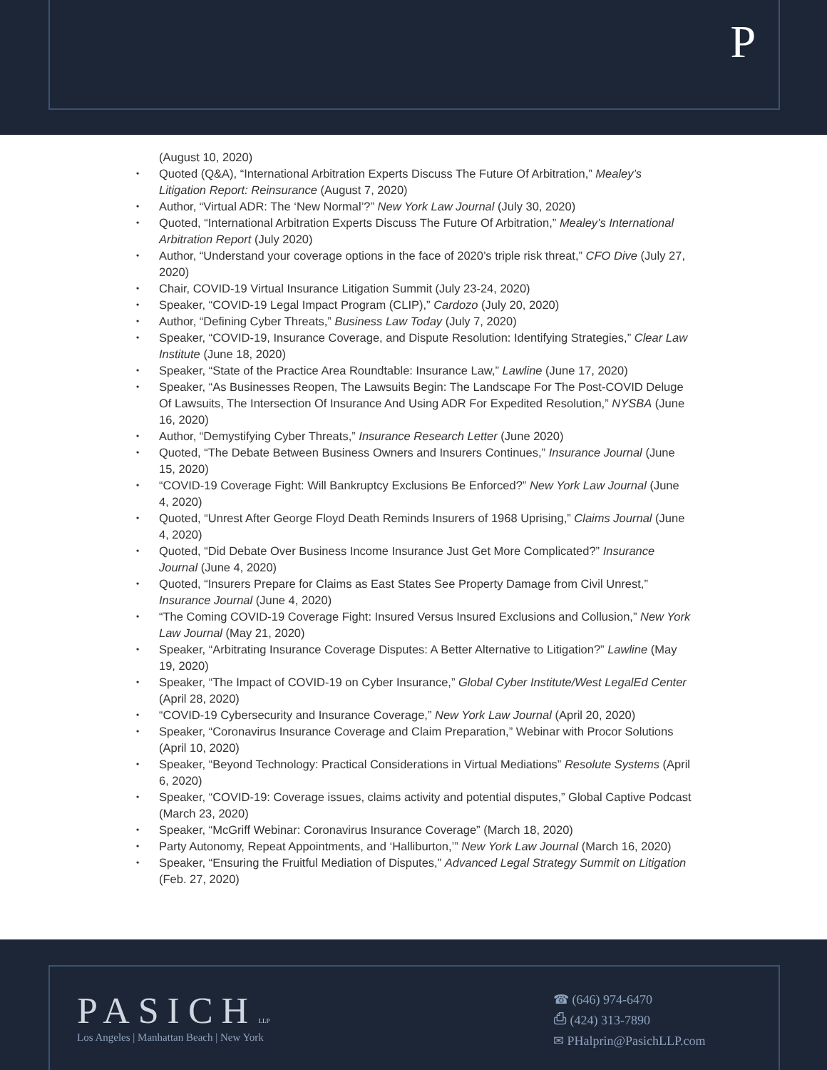P
(August 10, 2020)
Quoted (Q&A), “International Arbitration Experts Discuss The Future Of Arbitration,” Mealey’s Litigation Report: Reinsurance (August 7, 2020)
Author, “Virtual ADR: The ‘New Normal’?” New York Law Journal (July 30, 2020)
Quoted, “International Arbitration Experts Discuss The Future Of Arbitration,” Mealey’s International Arbitration Report (July 2020)
Author, “Understand your coverage options in the face of 2020’s triple risk threat,” CFO Dive (July 27, 2020)
Chair, COVID-19 Virtual Insurance Litigation Summit (July 23-24, 2020)
Speaker, “COVID-19 Legal Impact Program (CLIP),” Cardozo (July 20, 2020)
Author, “Defining Cyber Threats,” Business Law Today (July 7, 2020)
Speaker, “COVID-19, Insurance Coverage, and Dispute Resolution: Identifying Strategies,” Clear Law Institute (June 18, 2020)
Speaker, “State of the Practice Area Roundtable: Insurance Law,” Lawline (June 17, 2020)
Speaker, “As Businesses Reopen, The Lawsuits Begin: The Landscape For The Post-COVID Deluge Of Lawsuits, The Intersection Of Insurance And Using ADR For Expedited Resolution,” NYSBA (June 16, 2020)
Author, “Demystifying Cyber Threats,” Insurance Research Letter (June 2020)
Quoted, “The Debate Between Business Owners and Insurers Continues,” Insurance Journal (June 15, 2020)
“COVID-19 Coverage Fight: Will Bankruptcy Exclusions Be Enforced?” New York Law Journal (June 4, 2020)
Quoted, “Unrest After George Floyd Death Reminds Insurers of 1968 Uprising,” Claims Journal (June 4, 2020)
Quoted, “Did Debate Over Business Income Insurance Just Get More Complicated?” Insurance Journal (June 4, 2020)
Quoted, “Insurers Prepare for Claims as East States See Property Damage from Civil Unrest,” Insurance Journal (June 4, 2020)
“The Coming COVID-19 Coverage Fight: Insured Versus Insured Exclusions and Collusion,” New York Law Journal (May 21, 2020)
Speaker, “Arbitrating Insurance Coverage Disputes: A Better Alternative to Litigation?” Lawline (May 19, 2020)
Speaker, “The Impact of COVID-19 on Cyber Insurance,” Global Cyber Institute/West LegalEd Center (April 28, 2020)
“COVID-19 Cybersecurity and Insurance Coverage,” New York Law Journal (April 20, 2020)
Speaker, “Coronavirus Insurance Coverage and Claim Preparation,” Webinar with Procor Solutions (April 10, 2020)
Speaker, “Beyond Technology: Practical Considerations in Virtual Mediations” Resolute Systems (April 6, 2020)
Speaker, “COVID-19: Coverage issues, claims activity and potential disputes,” Global Captive Podcast (March 23, 2020)
Speaker, “McGriff Webinar: Coronavirus Insurance Coverage” (March 18, 2020)
Party Autonomy, Repeat Appointments, and ‘Halliburton,’” New York Law Journal (March 16, 2020)
Speaker, “Ensuring the Fruitful Mediation of Disputes,” Advanced Legal Strategy Summit on Litigation (Feb. 27, 2020)
PASICH LLP
Los Angeles | Manhattan Beach | New York
☎ (646) 974-6470
⎙ (424) 313-7890
✉ PHalprin@PasichLLP.com